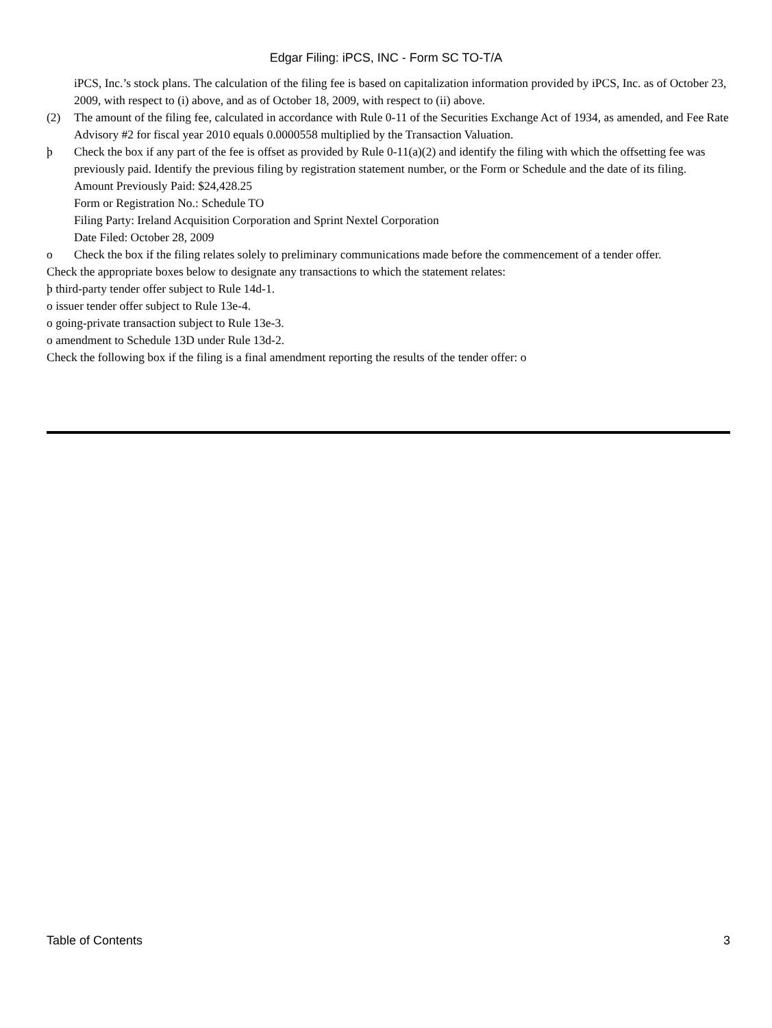Edgar Filing: iPCS, INC - Form SC TO-T/A
iPCS, Inc.’s stock plans. The calculation of the filing fee is based on capitalization information provided by iPCS, Inc. as of October 23, 2009, with respect to (i) above, and as of October 18, 2009, with respect to (ii) above.
(2) The amount of the filing fee, calculated in accordance with Rule 0-11 of the Securities Exchange Act of 1934, as amended, and Fee Rate Advisory #2 for fiscal year 2010 equals 0.0000558 multiplied by the Transaction Valuation.
þ Check the box if any part of the fee is offset as provided by Rule 0-11(a)(2) and identify the filing with which the offsetting fee was previously paid. Identify the previous filing by registration statement number, or the Form or Schedule and the date of its filing.
Amount Previously Paid: $24,428.25
Form or Registration No.: Schedule TO
Filing Party: Ireland Acquisition Corporation and Sprint Nextel Corporation
Date Filed: October 28, 2009
o Check the box if the filing relates solely to preliminary communications made before the commencement of a tender offer.
Check the appropriate boxes below to designate any transactions to which the statement relates:
þ third-party tender offer subject to Rule 14d-1.
o issuer tender offer subject to Rule 13e-4.
o going-private transaction subject to Rule 13e-3.
o amendment to Schedule 13D under Rule 13d-2.
Check the following box if the filing is a final amendment reporting the results of the tender offer: o
Table of Contents 3